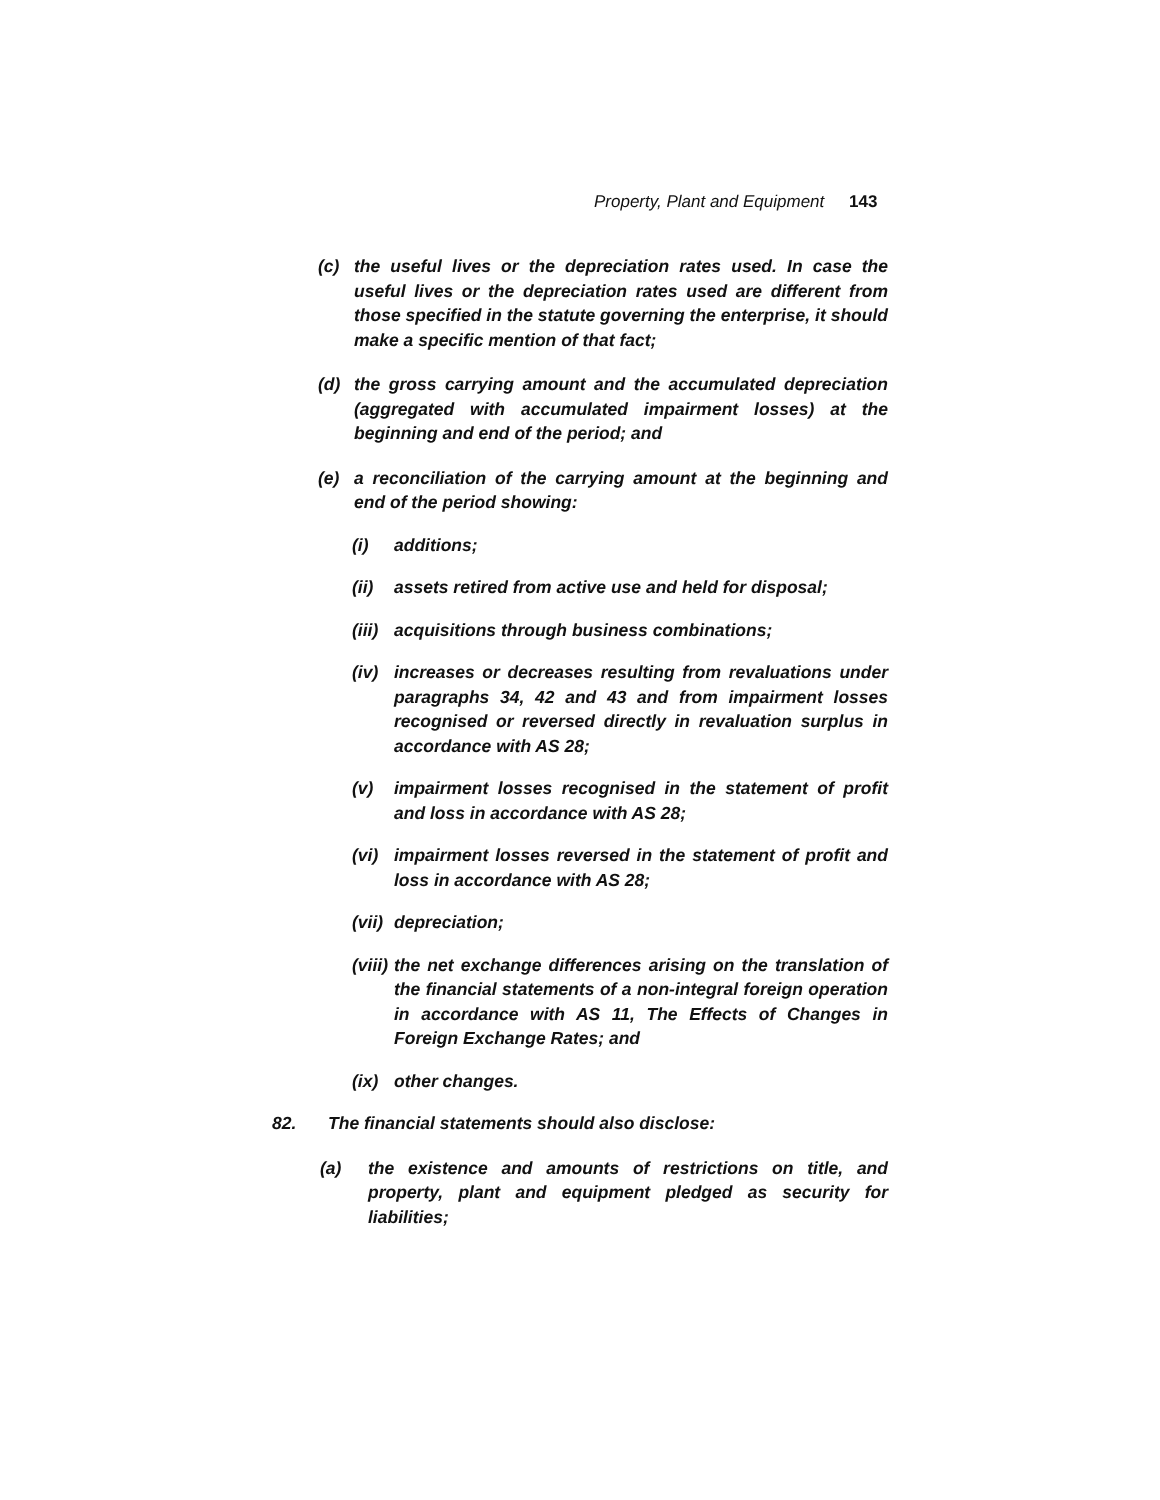Property, Plant and Equipment 143
(c) the useful lives or the depreciation rates used. In case the useful lives or the depreciation rates used are different from those specified in the statute governing the enterprise, it should make a specific mention of that fact;
(d) the gross carrying amount and the accumulated depreciation (aggregated with accumulated impairment losses) at the beginning and end of the period; and
(e) a reconciliation of the carrying amount at the beginning and end of the period showing:
(i) additions;
(ii) assets retired from active use and held for disposal;
(iii) acquisitions through business combinations;
(iv) increases or decreases resulting from revaluations under paragraphs 34, 42 and 43 and from impairment losses recognised or reversed directly in revaluation surplus in accordance with AS 28;
(v) impairment losses recognised in the statement of profit and loss in accordance with AS 28;
(vi) impairment losses reversed in the statement of profit and loss in accordance with AS 28;
(vii) depreciation;
(viii) the net exchange differences arising on the translation of the financial statements of a non-integral foreign operation in accordance with AS 11, The Effects of Changes in Foreign Exchange Rates; and
(ix) other changes.
82. The financial statements should also disclose:
(a) the existence and amounts of restrictions on title, and property, plant and equipment pledged as security for liabilities;